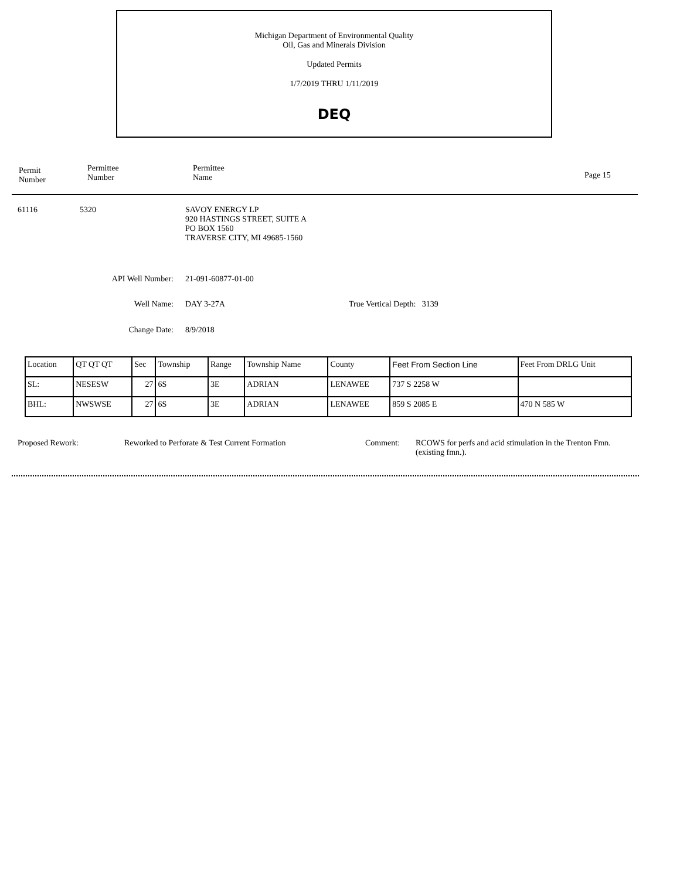Michigan Department of Environmental Quality
Oil, Gas and Minerals Division
Updated Permits
1/7/2019 THRU 1/11/2019
DEQ
Permit
Number
Permittee
Number
Permittee
Name
Page 15
61116 5320 SAVOY ENERGY LP
920 HASTINGS STREET, SUITE A
PO BOX 1560
TRAVERSE CITY, MI 49685-1560
API Well Number: 21-091-60877-01-00
Well Name: DAY 3-27A True Vertical Depth: 3139
Change Date: 8/9/2018
| Location | QT QT QT | Sec | Township | Range | Township Name | County | Feet From Section Line | Feet From DRLG Unit |
| SL: | NESESW | 27 | 6S | 3E | ADRIAN | LENAWEE | 737 S 2258 W | |
| BHL: | NWSWSE | 27 | 6S | 3E | ADRIAN | LENAWEE | 859 S 2085 E | 470 N 585 W |
Proposed Rework: Reworked to Perforate & Test Current Formation Comment: RCOWS for perfs and acid stimulation in the Trenton Fmn. (existing fmn.).